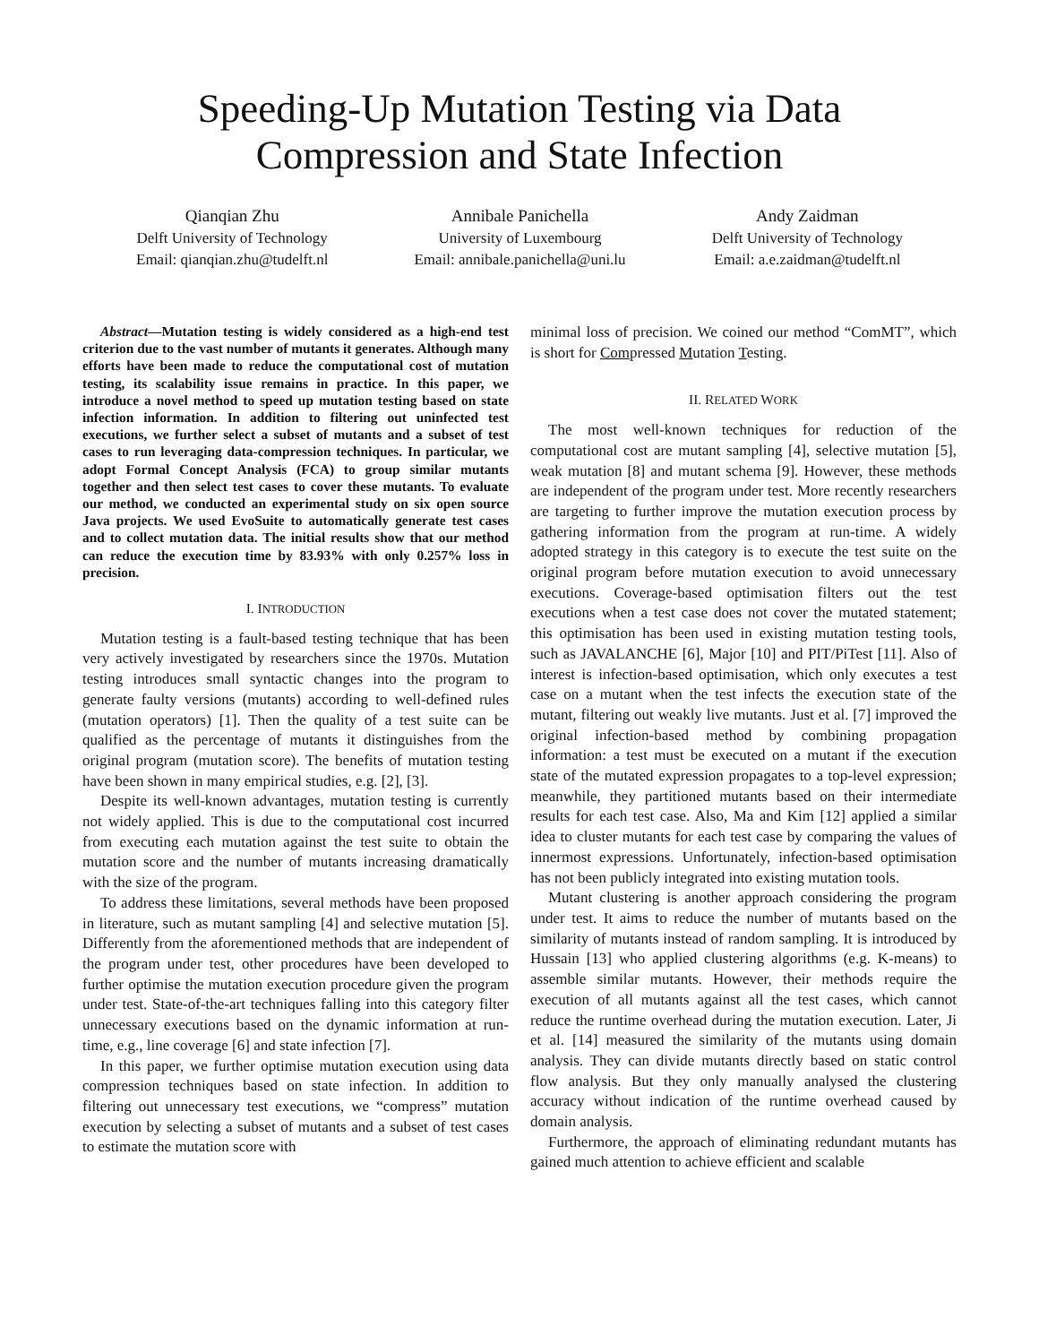Speeding-Up Mutation Testing via Data
Compression and State Infection
Qianqian Zhu
Delft University of Technology
Email: qianqian.zhu@tudelft.nl
Annibale Panichella
University of Luxembourg
Email: annibale.panichella@uni.lu
Andy Zaidman
Delft University of Technology
Email: a.e.zaidman@tudelft.nl
Abstract—Mutation testing is widely considered as a high-end test criterion due to the vast number of mutants it generates. Although many efforts have been made to reduce the computational cost of mutation testing, its scalability issue remains in practice. In this paper, we introduce a novel method to speed up mutation testing based on state infection information. In addition to filtering out uninfected test executions, we further select a subset of mutants and a subset of test cases to run leveraging data-compression techniques. In particular, we adopt Formal Concept Analysis (FCA) to group similar mutants together and then select test cases to cover these mutants. To evaluate our method, we conducted an experimental study on six open source Java projects. We used EvoSuite to automatically generate test cases and to collect mutation data. The initial results show that our method can reduce the execution time by 83.93% with only 0.257% loss in precision.
I. INTRODUCTION
Mutation testing is a fault-based testing technique that has been very actively investigated by researchers since the 1970s. Mutation testing introduces small syntactic changes into the program to generate faulty versions (mutants) according to well-defined rules (mutation operators) [1]. Then the quality of a test suite can be qualified as the percentage of mutants it distinguishes from the original program (mutation score). The benefits of mutation testing have been shown in many empirical studies, e.g. [2], [3].
Despite its well-known advantages, mutation testing is currently not widely applied. This is due to the computational cost incurred from executing each mutation against the test suite to obtain the mutation score and the number of mutants increasing dramatically with the size of the program.
To address these limitations, several methods have been proposed in literature, such as mutant sampling [4] and selective mutation [5]. Differently from the aforementioned methods that are independent of the program under test, other procedures have been developed to further optimise the mutation execution procedure given the program under test. State-of-the-art techniques falling into this category filter unnecessary executions based on the dynamic information at run-time, e.g., line coverage [6] and state infection [7].
In this paper, we further optimise mutation execution using data compression techniques based on state infection. In addition to filtering out unnecessary test executions, we “compress” mutation execution by selecting a subset of mutants and a subset of test cases to estimate the mutation score with
minimal loss of precision. We coined our method “ComMT”, which is short for Compressed Mutation Testing.
II. RELATED WORK
The most well-known techniques for reduction of the computational cost are mutant sampling [4], selective mutation [5], weak mutation [8] and mutant schema [9]. However, these methods are independent of the program under test. More recently researchers are targeting to further improve the mutation execution process by gathering information from the program at run-time. A widely adopted strategy in this category is to execute the test suite on the original program before mutation execution to avoid unnecessary executions. Coverage-based optimisation filters out the test executions when a test case does not cover the mutated statement; this optimisation has been used in existing mutation testing tools, such as JAVALANCHE [6], Major [10] and PIT/PiTest [11]. Also of interest is infection-based optimisation, which only executes a test case on a mutant when the test infects the execution state of the mutant, filtering out weakly live mutants. Just et al. [7] improved the original infection-based method by combining propagation information: a test must be executed on a mutant if the execution state of the mutated expression propagates to a top-level expression; meanwhile, they partitioned mutants based on their intermediate results for each test case. Also, Ma and Kim [12] applied a similar idea to cluster mutants for each test case by comparing the values of innermost expressions. Unfortunately, infection-based optimisation has not been publicly integrated into existing mutation tools.
Mutant clustering is another approach considering the program under test. It aims to reduce the number of mutants based on the similarity of mutants instead of random sampling. It is introduced by Hussain [13] who applied clustering algorithms (e.g. K-means) to assemble similar mutants. However, their methods require the execution of all mutants against all the test cases, which cannot reduce the runtime overhead during the mutation execution. Later, Ji et al. [14] measured the similarity of the mutants using domain analysis. They can divide mutants directly based on static control flow analysis. But they only manually analysed the clustering accuracy without indication of the runtime overhead caused by domain analysis.
Furthermore, the approach of eliminating redundant mutants has gained much attention to achieve efficient and scalable